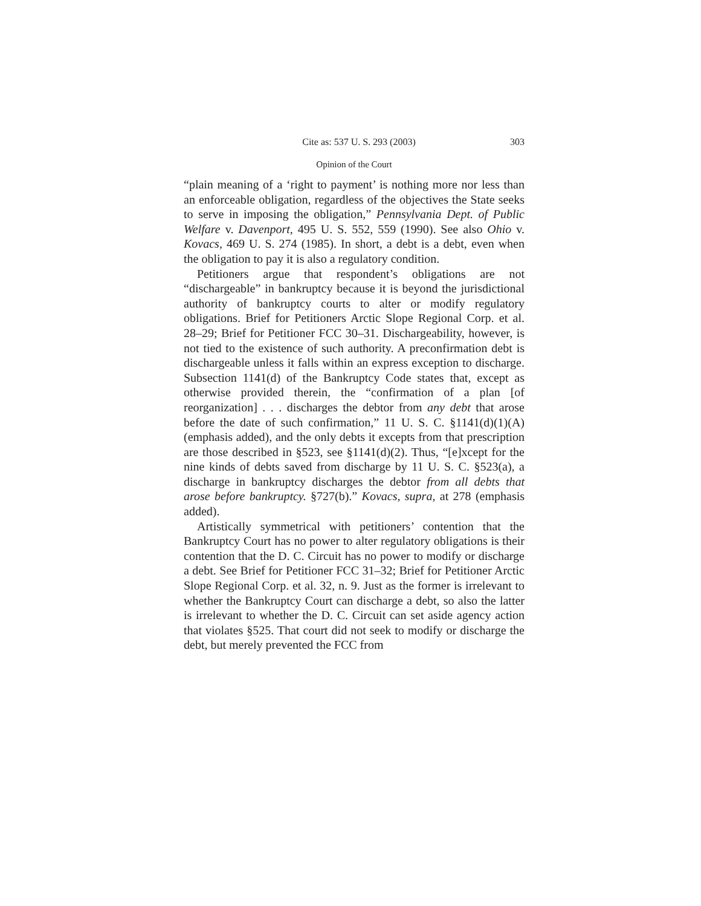Cite as: 537 U. S. 293 (2003) 303
Opinion of the Court
“plain meaning of a ‘right to payment’ is nothing more nor less than an enforceable obligation, regardless of the objectives the State seeks to serve in imposing the obligation,” Pennsylvania Dept. of Public Welfare v. Davenport, 495 U. S. 552, 559 (1990). See also Ohio v. Kovacs, 469 U. S. 274 (1985). In short, a debt is a debt, even when the obligation to pay it is also a regulatory condition.
Petitioners argue that respondent’s obligations are not “dischargeable” in bankruptcy because it is beyond the jurisdictional authority of bankruptcy courts to alter or modify regulatory obligations. Brief for Petitioners Arctic Slope Regional Corp. et al. 28–29; Brief for Petitioner FCC 30–31. Dischargeability, however, is not tied to the existence of such authority. A preconfirmation debt is dischargeable unless it falls within an express exception to discharge. Subsection 1141(d) of the Bankruptcy Code states that, except as otherwise provided therein, the “confirmation of a plan [of reorganization] . . . discharges the debtor from any debt that arose before the date of such confirmation,” 11 U. S. C. §1141(d)(1)(A) (emphasis added), and the only debts it excepts from that prescription are those described in §523, see §1141(d)(2). Thus, “[e]xcept for the nine kinds of debts saved from discharge by 11 U. S. C. §523(a), a discharge in bankruptcy discharges the debtor from all debts that arose before bankruptcy. §727(b).” Kovacs, supra, at 278 (emphasis added).
Artistically symmetrical with petitioners’ contention that the Bankruptcy Court has no power to alter regulatory obligations is their contention that the D. C. Circuit has no power to modify or discharge a debt. See Brief for Petitioner FCC 31–32; Brief for Petitioner Arctic Slope Regional Corp. et al. 32, n. 9. Just as the former is irrelevant to whether the Bankruptcy Court can discharge a debt, so also the latter is irrelevant to whether the D. C. Circuit can set aside agency action that violates §525. That court did not seek to modify or discharge the debt, but merely prevented the FCC from